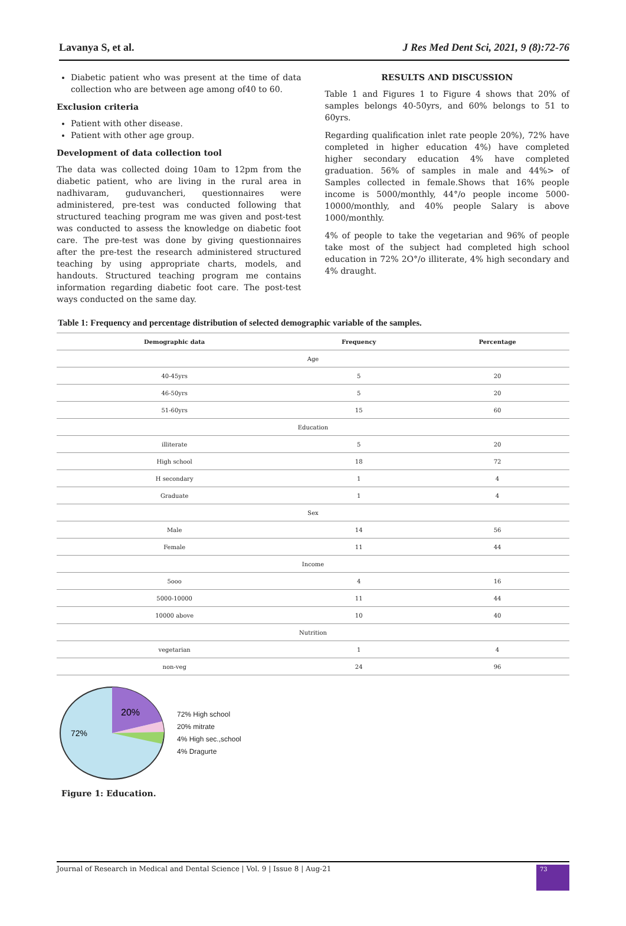Lavanya S, et al. J Res Med Dent Sci, 2021, 9 (8):72-76
Diabetic patient who was present at the time of data collection who are between age among of40 to 60.
Exclusion criteria
Patient with other disease.
Patient with other age group.
Development of data collection tool
The data was collected doing 10am to 12pm from the diabetic patient, who are living in the rural area in nadhivaram, guduvancheri, questionnaires were administered, pre-test was conducted following that structured teaching program me was given and post-test was conducted to assess the knowledge on diabetic foot care. The pre-test was done by giving questionnaires after the pre-test the research administered structured teaching by using appropriate charts, models, and handouts. Structured teaching program me contains information regarding diabetic foot care. The post-test ways conducted on the same day.
RESULTS AND DISCUSSION
Table 1 and Figures 1 to Figure 4 shows that 20% of samples belongs 40-50yrs, and 60% belongs to 51 to 60yrs.
Regarding qualification inlet rate people 20%), 72% have completed in higher education 4%) have completed higher secondary education 4% have completed graduation. 56% of samples in male and 44%> of Samples collected in female.Shows that 16% people income is 5000/monthly, 44°/o people income 5000-10000/monthly, and 40% people Salary is above 1000/monthly.
4% of people to take the vegetarian and 96% of people take most of the subject had completed high school education in 72% 2O°/o illiterate, 4% high secondary and 4% draught.
Table 1: Frequency and percentage distribution of selected demographic variable of the samples.
| Demographic data | Frequency | Percentage |
| --- | --- | --- |
| Age | | |
| 40-45yrs | 5 | 20 |
| 46-50yrs | 5 | 20 |
| 51-60yrs | 15 | 60 |
| Education | | |
| illiterate | 5 | 20 |
| High school | 18 | 72 |
| H secondary | 1 | 4 |
| Graduate | 1 | 4 |
| Sex | | |
| Male | 14 | 56 |
| Female | 11 | 44 |
| Income | | |
| 5ooo | 4 | 16 |
| 5000-10000 | 11 | 44 |
| 10000 above | 10 | 40 |
| Nutrition | | |
| vegetarian | 1 | 4 |
| non-veg | 24 | 96 |
20%
72%
72% High school
20% mitrate
4% High sec.,school
4% Dragurte
Figure 1: Education.
Journal of Research in Medical and Dental Science | Vol. 9 | Issue 8 | Aug-21 73